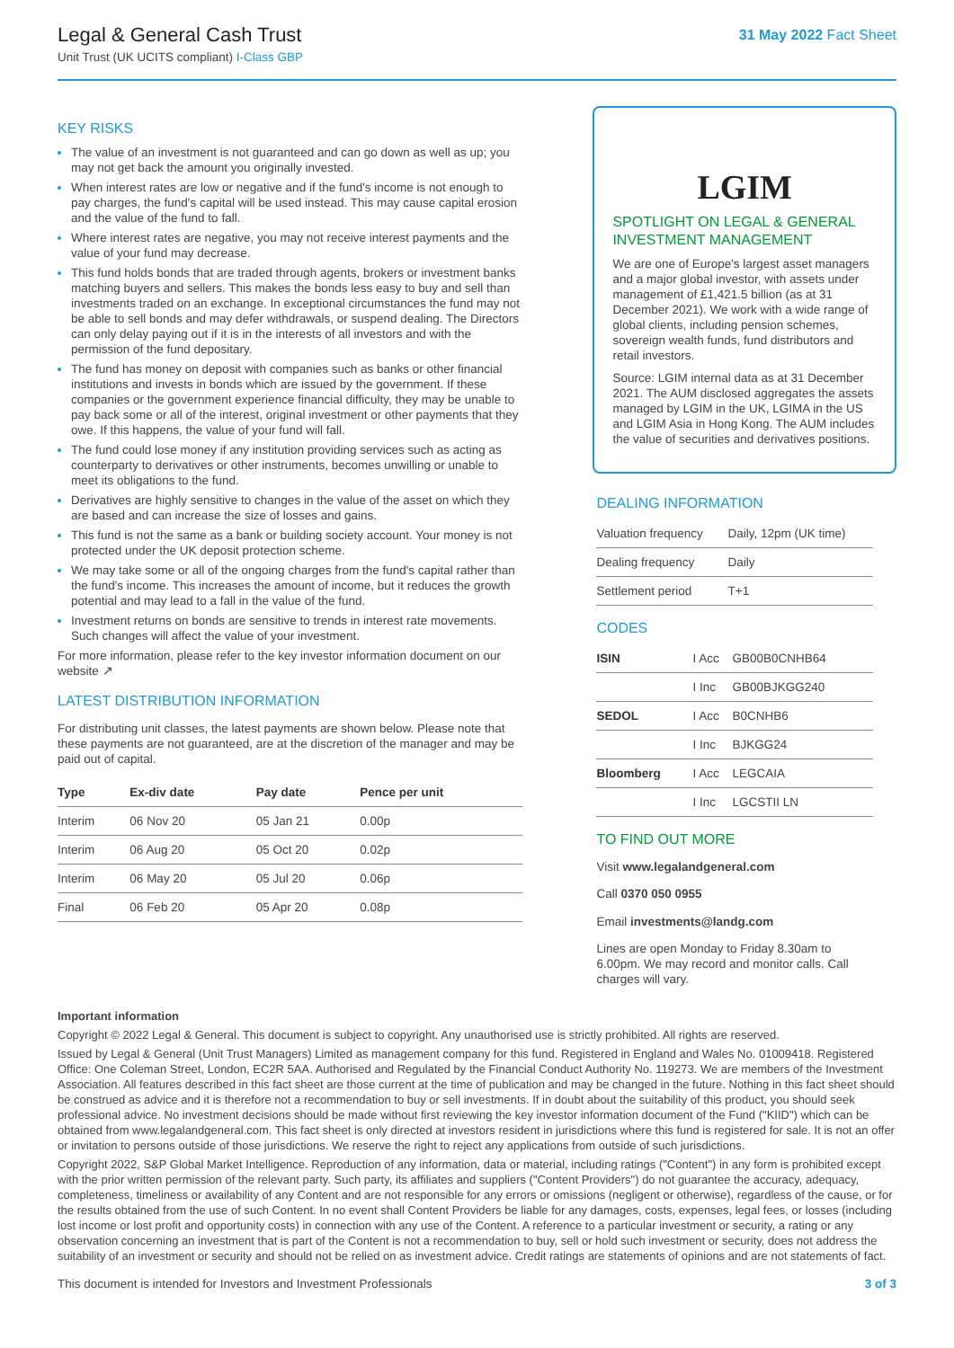Legal & General Cash Trust
Unit Trust (UK UCITS compliant) I-Class GBP
31 May 2022 Fact Sheet
KEY RISKS
The value of an investment is not guaranteed and can go down as well as up; you may not get back the amount you originally invested.
When interest rates are low or negative and if the fund's income is not enough to pay charges, the fund's capital will be used instead. This may cause capital erosion and the value of the fund to fall.
Where interest rates are negative, you may not receive interest payments and the value of your fund may decrease.
This fund holds bonds that are traded through agents, brokers or investment banks matching buyers and sellers. This makes the bonds less easy to buy and sell than investments traded on an exchange. In exceptional circumstances the fund may not be able to sell bonds and may defer withdrawals, or suspend dealing. The Directors can only delay paying out if it is in the interests of all investors and with the permission of the fund depositary.
The fund has money on deposit with companies such as banks or other financial institutions and invests in bonds which are issued by the government. If these companies or the government experience financial difficulty, they may be unable to pay back some or all of the interest, original investment or other payments that they owe. If this happens, the value of your fund will fall.
The fund could lose money if any institution providing services such as acting as counterparty to derivatives or other instruments, becomes unwilling or unable to meet its obligations to the fund.
Derivatives are highly sensitive to changes in the value of the asset on which they are based and can increase the size of losses and gains.
This fund is not the same as a bank or building society account. Your money is not protected under the UK deposit protection scheme.
We may take some or all of the ongoing charges from the fund's capital rather than the fund's income. This increases the amount of income, but it reduces the growth potential and may lead to a fall in the value of the fund.
Investment returns on bonds are sensitive to trends in interest rate movements. Such changes will affect the value of your investment.
For more information, please refer to the key investor information document on our website ↗
LATEST DISTRIBUTION INFORMATION
For distributing unit classes, the latest payments are shown below. Please note that these payments are not guaranteed, are at the discretion of the manager and may be paid out of capital.
| Type | Ex-div date | Pay date | Pence per unit |
| --- | --- | --- | --- |
| Interim | 06 Nov 20 | 05 Jan 21 | 0.00p |
| Interim | 06 Aug 20 | 05 Oct 20 | 0.02p |
| Interim | 06 May 20 | 05 Jul 20 | 0.06p |
| Final | 06 Feb 20 | 05 Apr 20 | 0.08p |
LGIM
SPOTLIGHT ON LEGAL & GENERAL INVESTMENT MANAGEMENT
We are one of Europe's largest asset managers and a major global investor, with assets under management of £1,421.5 billion (as at 31 December 2021). We work with a wide range of global clients, including pension schemes, sovereign wealth funds, fund distributors and retail investors.
Source: LGIM internal data as at 31 December 2021. The AUM disclosed aggregates the assets managed by LGIM in the UK, LGIMA in the US and LGIM Asia in Hong Kong. The AUM includes the value of securities and derivatives positions.
DEALING INFORMATION
| Valuation frequency | Daily, 12pm (UK time) |
| Dealing frequency | Daily |
| Settlement period | T+1 |
CODES
| ISIN | I Acc | GB00B0CNHB64 |
| | I Inc | GB00BJKGG240 |
| SEDOL | I Acc | B0CNHB6 |
| | I Inc | BJKGG24 |
| Bloomberg | I Acc | LEGCAIA |
| | I Inc | LGCSTII LN |
TO FIND OUT MORE
Visit www.legalandgeneral.com
Call 0370 050 0955
Email investments@landg.com
Lines are open Monday to Friday 8.30am to 6.00pm. We may record and monitor calls. Call charges will vary.
Important information
Copyright © 2022 Legal & General. This document is subject to copyright. Any unauthorised use is strictly prohibited. All rights are reserved.
Issued by Legal & General (Unit Trust Managers) Limited as management company for this fund. Registered in England and Wales No. 01009418. Registered Office: One Coleman Street, London, EC2R 5AA. Authorised and Regulated by the Financial Conduct Authority No. 119273. We are members of the Investment Association. All features described in this fact sheet are those current at the time of publication and may be changed in the future. Nothing in this fact sheet should be construed as advice and it is therefore not a recommendation to buy or sell investments. If in doubt about the suitability of this product, you should seek professional advice. No investment decisions should be made without first reviewing the key investor information document of the Fund ("KIID") which can be obtained from www.legalandgeneral.com. This fact sheet is only directed at investors resident in jurisdictions where this fund is registered for sale. It is not an offer or invitation to persons outside of those jurisdictions. We reserve the right to reject any applications from outside of such jurisdictions.
Copyright 2022, S&P Global Market Intelligence. Reproduction of any information, data or material, including ratings ("Content") in any form is prohibited except with the prior written permission of the relevant party. Such party, its affiliates and suppliers ("Content Providers") do not guarantee the accuracy, adequacy, completeness, timeliness or availability of any Content and are not responsible for any errors or omissions (negligent or otherwise), regardless of the cause, or for the results obtained from the use of such Content. In no event shall Content Providers be liable for any damages, costs, expenses, legal fees, or losses (including lost income or lost profit and opportunity costs) in connection with any use of the Content. A reference to a particular investment or security, a rating or any observation concerning an investment that is part of the Content is not a recommendation to buy, sell or hold such investment or security, does not address the suitability of an investment or security and should not be relied on as investment advice. Credit ratings are statements of opinions and are not statements of fact.
This document is intended for Investors and Investment Professionals 3 of 3